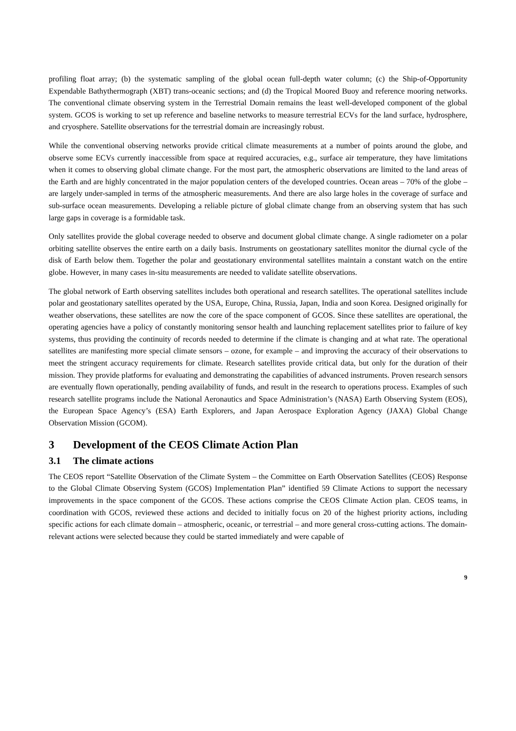profiling float array; (b) the systematic sampling of the global ocean full-depth water column; (c) the Ship-of-Opportunity Expendable Bathythermograph (XBT) trans-oceanic sections; and (d) the Tropical Moored Buoy and reference mooring networks. The conventional climate observing system in the Terrestrial Domain remains the least well-developed component of the global system. GCOS is working to set up reference and baseline networks to measure terrestrial ECVs for the land surface, hydrosphere, and cryosphere. Satellite observations for the terrestrial domain are increasingly robust.
While the conventional observing networks provide critical climate measurements at a number of points around the globe, and observe some ECVs currently inaccessible from space at required accuracies, e.g., surface air temperature, they have limitations when it comes to observing global climate change. For the most part, the atmospheric observations are limited to the land areas of the Earth and are highly concentrated in the major population centers of the developed countries. Ocean areas – 70% of the globe – are largely under-sampled in terms of the atmospheric measurements. And there are also large holes in the coverage of surface and sub-surface ocean measurements. Developing a reliable picture of global climate change from an observing system that has such large gaps in coverage is a formidable task.
Only satellites provide the global coverage needed to observe and document global climate change. A single radiometer on a polar orbiting satellite observes the entire earth on a daily basis. Instruments on geostationary satellites monitor the diurnal cycle of the disk of Earth below them. Together the polar and geostationary environmental satellites maintain a constant watch on the entire globe. However, in many cases in-situ measurements are needed to validate satellite observations.
The global network of Earth observing satellites includes both operational and research satellites. The operational satellites include polar and geostationary satellites operated by the USA, Europe, China, Russia, Japan, India and soon Korea. Designed originally for weather observations, these satellites are now the core of the space component of GCOS. Since these satellites are operational, the operating agencies have a policy of constantly monitoring sensor health and launching replacement satellites prior to failure of key systems, thus providing the continuity of records needed to determine if the climate is changing and at what rate. The operational satellites are manifesting more special climate sensors – ozone, for example – and improving the accuracy of their observations to meet the stringent accuracy requirements for climate. Research satellites provide critical data, but only for the duration of their mission. They provide platforms for evaluating and demonstrating the capabilities of advanced instruments. Proven research sensors are eventually flown operationally, pending availability of funds, and result in the research to operations process. Examples of such research satellite programs include the National Aeronautics and Space Administration’s (NASA) Earth Observing System (EOS), the European Space Agency’s (ESA) Earth Explorers, and Japan Aerospace Exploration Agency (JAXA) Global Change Observation Mission (GCOM).
3 Development of the CEOS Climate Action Plan
3.1 The climate actions
The CEOS report “Satellite Observation of the Climate System – the Committee on Earth Observation Satellites (CEOS) Response to the Global Climate Observing System (GCOS) Implementation Plan” identified 59 Climate Actions to support the necessary improvements in the space component of the GCOS. These actions comprise the CEOS Climate Action plan. CEOS teams, in coordination with GCOS, reviewed these actions and decided to initially focus on 20 of the highest priority actions, including specific actions for each climate domain – atmospheric, oceanic, or terrestrial – and more general cross-cutting actions. The domain-relevant actions were selected because they could be started immediately and were capable of
9